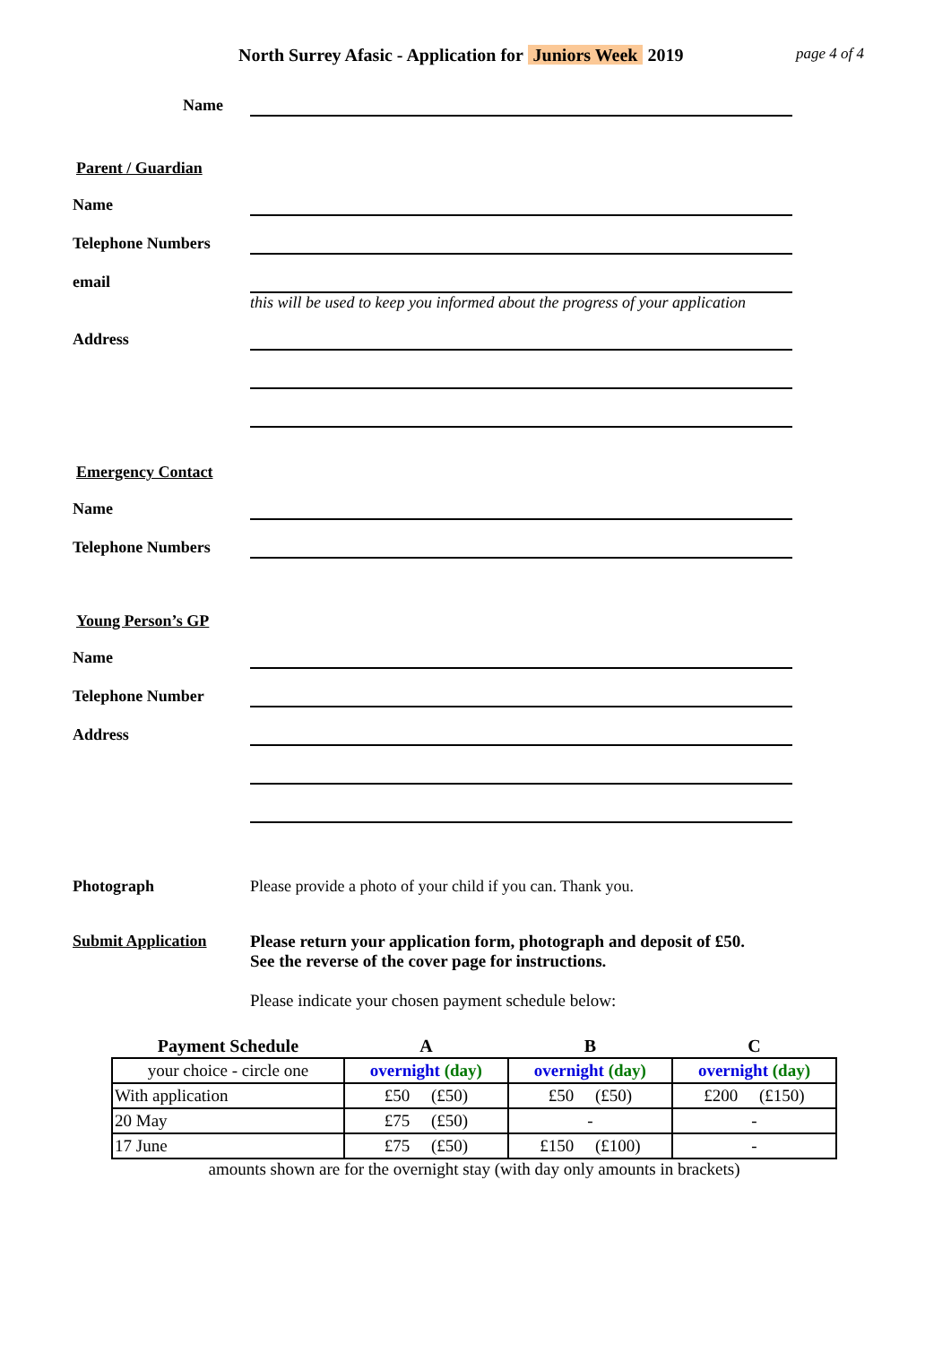North Surrey Afasic - Application for Juniors Week 2019
page 4 of 4
Name
Parent / Guardian
Name
Telephone Numbers
email
this will be used to keep you informed about the progress of your application
Address
Emergency Contact
Name
Telephone Numbers
Young Person’s GP
Name
Telephone Number
Address
Photograph Please provide a photo of your child if you can. Thank you.
Submit Application Please return your application form, photograph and deposit of £50.
See the reverse of the cover page for instructions.
Please indicate your chosen payment schedule below:
| Payment Schedule | A | B | C |
| --- | --- | --- | --- |
| your choice - circle one | overnight (day) | overnight (day) | overnight (day) |
| With application | £50 (£50) | £50 (£50) | £200 (£150) |
| 20 May | £75 (£50) | - | - |
| 17 June | £75 (£50) | £150 (£100) | - |
amounts shown are for the overnight stay (with day only amounts in brackets)